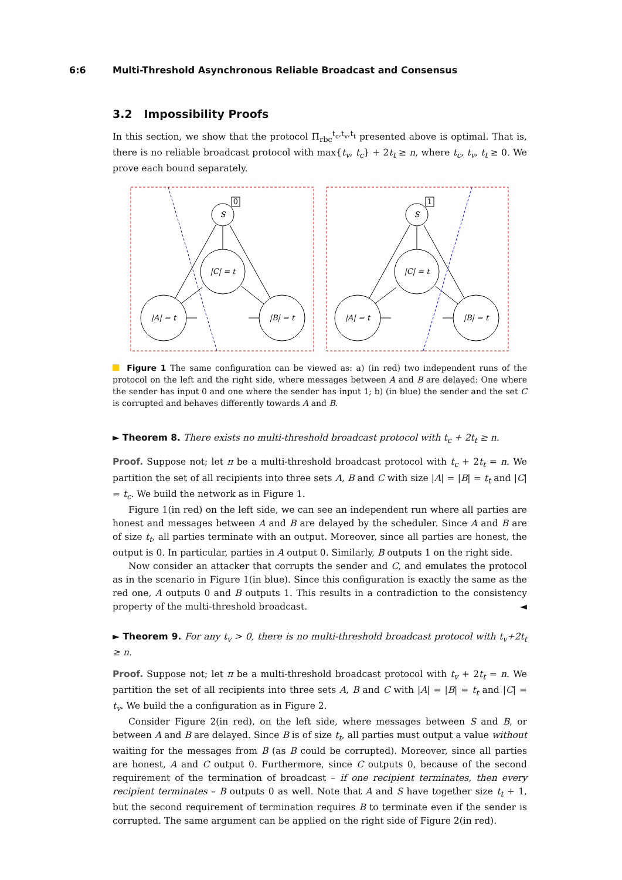6:6 Multi-Threshold Asynchronous Reliable Broadcast and Consensus
3.2 Impossibility Proofs
In this section, we show that the protocol Π<sub>rbc</sub><sup>t<sub>c</sub>,t<sub>v</sub>,t<sub>t</sub></sup> presented above is optimal. That is, there is no reliable broadcast protocol with max{t<sub>v</sub>, t<sub>c</sub>} + 2t<sub>t</sub> ≥ n, where t<sub>c</sub>, t<sub>v</sub>, t<sub>t</sub> ≥ 0. We prove each bound separately.
0
S
|C| = t
|A| = t
|B| = t
1
S
|C| = t
|A| = t
|B| = t
Figure 1 The same configuration can be viewed as: a) (in red) two independent runs of the protocol on the left and the right side, where messages between A and B are delayed: One where the sender has input 0 and one where the sender has input 1; b) (in blue) the sender and the set C is corrupted and behaves differently towards A and B.
► Theorem 8. There exists no multi-threshold broadcast protocol with t<sub>c</sub> + 2t<sub>t</sub> ≥ n.
Proof. Suppose not; let π be a multi-threshold broadcast protocol with t<sub>c</sub> + 2t<sub>t</sub> = n. We partition the set of all recipients into three sets A, B and C with size |A| = |B| = t<sub>t</sub> and |C| = t<sub>c</sub>. We build the network as in Figure 1.
Figure 1(in red) on the left side, we can see an independent run where all parties are honest and messages between A and B are delayed by the scheduler. Since A and B are of size t<sub>t</sub>, all parties terminate with an output. Moreover, since all parties are honest, the output is 0. In particular, parties in A output 0. Similarly, B outputs 1 on the right side.
Now consider an attacker that corrupts the sender and C, and emulates the protocol as in the scenario in Figure 1(in blue). Since this configuration is exactly the same as the red one, A outputs 0 and B outputs 1. This results in a contradiction to the consistency property of the multi-threshold broadcast. ◄
► Theorem 9. For any t<sub>v</sub> > 0, there is no multi-threshold broadcast protocol with t<sub>v</sub>+2t<sub>t</sub> ≥ n.
Proof. Suppose not; let π be a multi-threshold broadcast protocol with t<sub>v</sub> + 2t<sub>t</sub> = n. We partition the set of all recipients into three sets A, B and C with |A| = |B| = t<sub>t</sub> and |C| = t<sub>v</sub>. We build the a configuration as in Figure 2.
Consider Figure 2(in red), on the left side, where messages between S and B, or between A and B are delayed. Since B is of size t<sub>t</sub>, all parties must output a value without waiting for the messages from B (as B could be corrupted). Moreover, since all parties are honest, A and C output 0. Furthermore, since C outputs 0, because of the second requirement of the termination of broadcast – if one recipient terminates, then every recipient terminates – B outputs 0 as well. Note that A and S have together size t<sub>t</sub> + 1, but the second requirement of termination requires B to terminate even if the sender is corrupted. The same argument can be applied on the right side of Figure 2(in red).